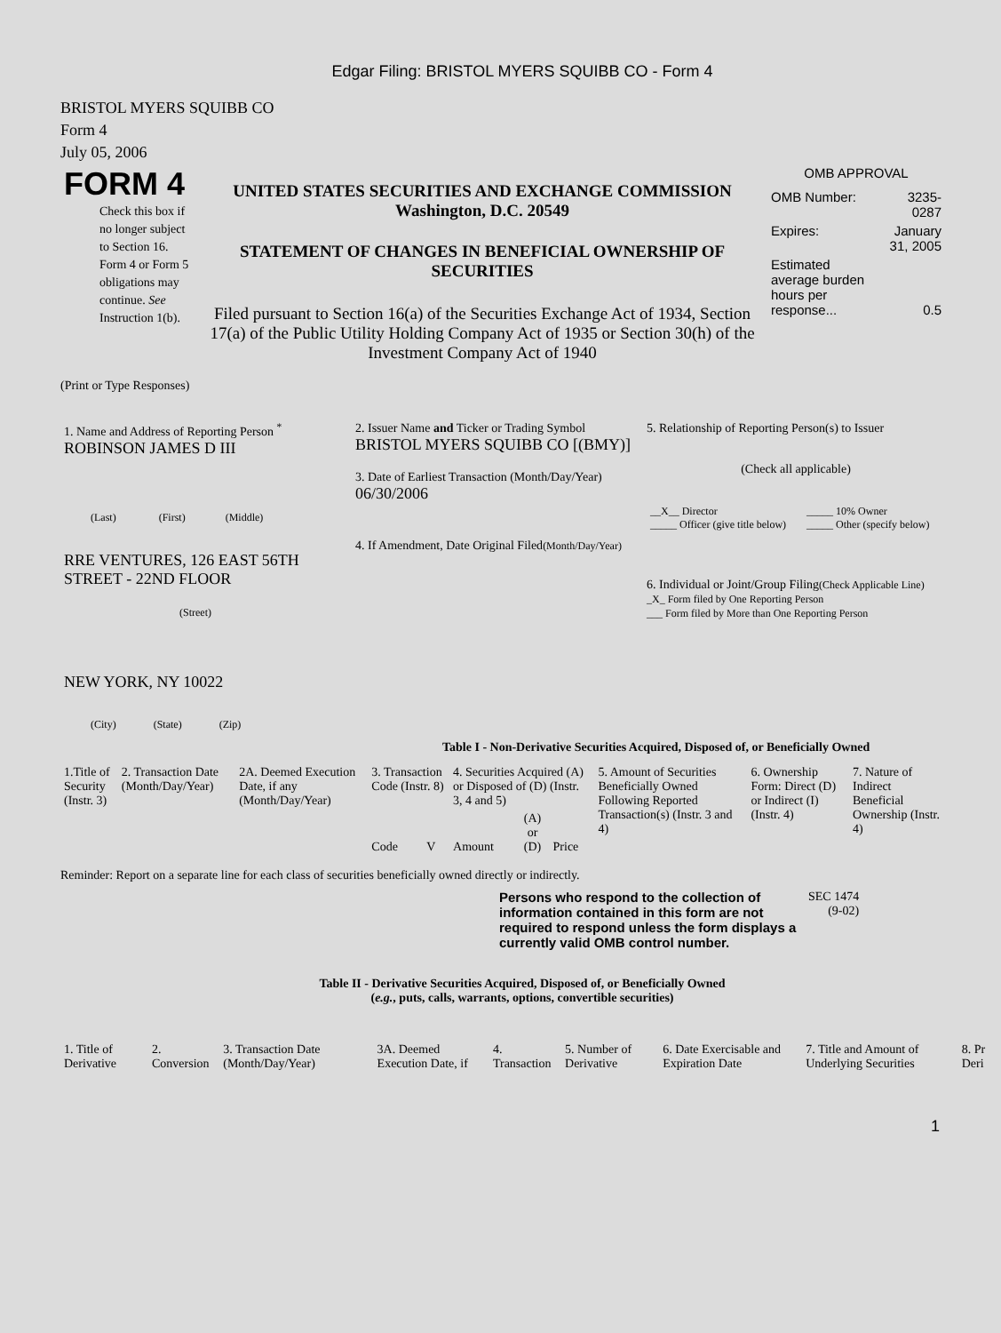Edgar Filing: BRISTOL MYERS SQUIBB CO - Form 4
BRISTOL MYERS SQUIBB CO
Form 4
July 05, 2006
| FORM 4 Check this box if no longer subject to Section 16. Form 4 or Form 5 obligations may continue. See Instruction 1(b). | UNITED STATES SECURITIES AND EXCHANGE COMMISSION Washington, D.C. 20549 STATEMENT OF CHANGES IN BENEFICIAL OWNERSHIP OF SECURITIES Filed pursuant to Section 16(a) of the Securities Exchange Act of 1934, Section 17(a) of the Public Utility Holding Company Act of 1935 or Section 30(h) of the Investment Company Act of 1940 | OMB APPROVAL / OMB Number: / 3235-0287 / / Expires: / January 31, 2005 / / Estimated average burden hours per response... / 0.5 / |
(Print or Type Responses)
| 1. Name and Address of Reporting Person <sup>*</sup> ROBINSON JAMES D III (Last) (First) (Middle) RRE VENTURES, 126 EAST 56TH STREET - 22ND FLOOR (Street) NEW YORK, NY 10022 (City) (State) (Zip) | 2. Issuer Name and Ticker or Trading Symbol BRISTOL MYERS SQUIBB CO [(BMY)] 3. Date of Earliest Transaction (Month/Day/Year) 06/30/2006 4. If Amendment, Date Original Filed (Month/Day/Year) | 5. Relationship of Reporting Person(s) to Issuer (Check all applicable) / __X__ Director _____ Officer (give title below) / _____ 10% Owner _____ Other (specify below) / 6. Individual or Joint/Group Filing (Check Applicable Line) _X_ Form filed by One Reporting Person ___ Form filed by More than One Reporting Person |
Table I - Non-Derivative Securities Acquired, Disposed of, or Beneficially Owned
| 1.Title of Security (Instr. 3) | 2. Transaction Date (Month/Day/Year) | 2A. Deemed Execution Date, if any (Month/Day/Year) | 3. Transaction Code (Instr. 8) | | 4. Securities Acquired (A) or Disposed of (D) (Instr. 3, 4 and 5) | | | 5. Amount of Securities Beneficially Owned Following Reported Transaction(s) (Instr. 3 and 4) | 6. Ownership Form: Direct (D) or Indirect (I) (Instr. 4) | 7. Nature of Indirect Beneficial Ownership (Instr. 4) |
| | | | Code | V | Amount | (A) or (D) | Price | | | |
Reminder: Report on a separate line for each class of securities beneficially owned directly or indirectly.
| Persons who respond to the collection of information contained in this form are not required to respond unless the form displays a currently valid OMB control number. | SEC 1474 (9-02) |
Table II - Derivative Securities Acquired, Disposed of, or Beneficially Owned
(e.g., puts, calls, warrants, options, convertible securities)
| 1. Title of Derivative | 2. Conversion | 3. Transaction Date (Month/Day/Year) | 3A. Deemed Execution Date, if | 4. Transaction | 5. Number of Derivative | 6. Date Exercisable and Expiration Date | 7. Title and Amount of Underlying Securities | 8. Pr Deri |
1